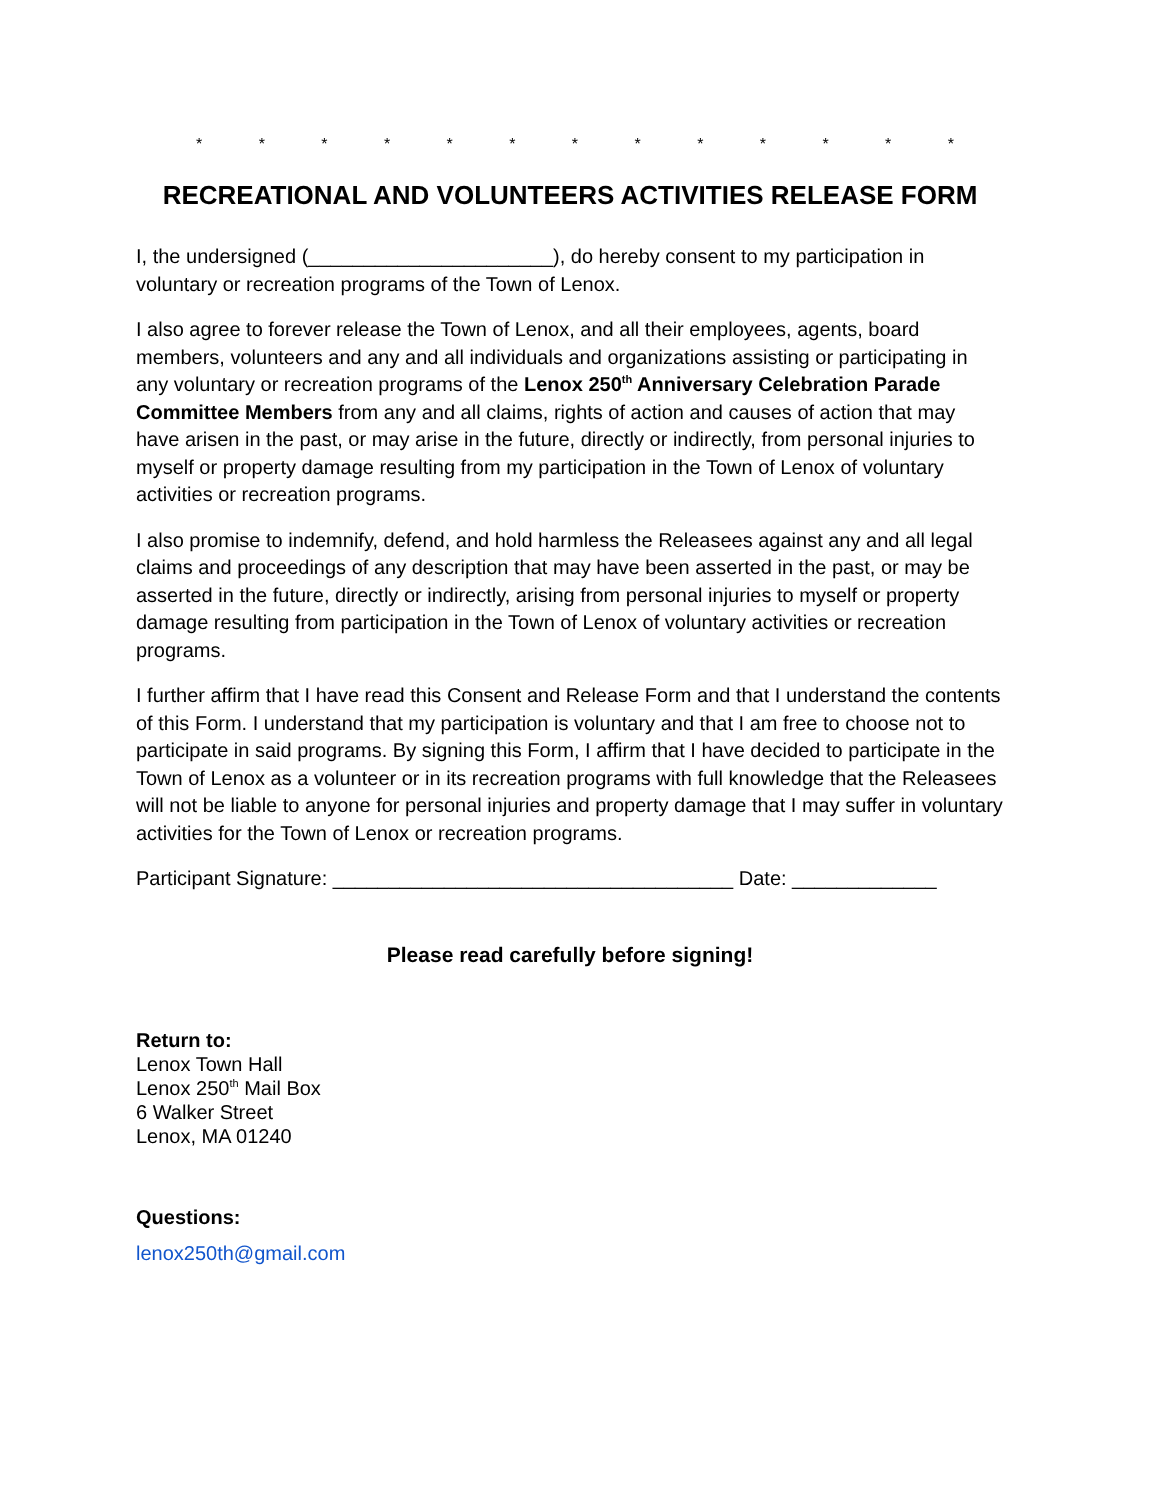* * * * * * * * * * * * *
RECREATIONAL AND VOLUNTEERS ACTIVITIES RELEASE FORM
I, the undersigned (______________________), do hereby consent to my participation in voluntary or recreation programs of the Town of Lenox.
I also agree to forever release the Town of Lenox, and all their employees, agents, board members, volunteers and any and all individuals and organizations assisting or participating in any voluntary or recreation programs of the Lenox 250<sup>th</sup> Anniversary Celebration Parade Committee Members from any and all claims, rights of action and causes of action that may have arisen in the past, or may arise in the future, directly or indirectly, from personal injuries to myself or property damage resulting from my participation in the Town of Lenox of voluntary activities or recreation programs.
I also promise to indemnify, defend, and hold harmless the Releasees against any and all legal claims and proceedings of any description that may have been asserted in the past, or may be asserted in the future, directly or indirectly, arising from personal injuries to myself or property damage resulting from participation in the Town of Lenox of voluntary activities or recreation programs.
I further affirm that I have read this Consent and Release Form and that I understand the contents of this Form. I understand that my participation is voluntary and that I am free to choose not to participate in said programs. By signing this Form, I affirm that I have decided to participate in the Town of Lenox as a volunteer or in its recreation programs with full knowledge that the Releasees will not be liable to anyone for personal injuries and property damage that I may suffer in voluntary activities for the Town of Lenox or recreation programs.
Participant Signature: ____________________________________ Date: _____________
Please read carefully before signing!
Return to:
Lenox Town Hall
Lenox 250<sup>th</sup> Mail Box
6 Walker Street
Lenox, MA 01240
Questions:
lenox250th@gmail.com